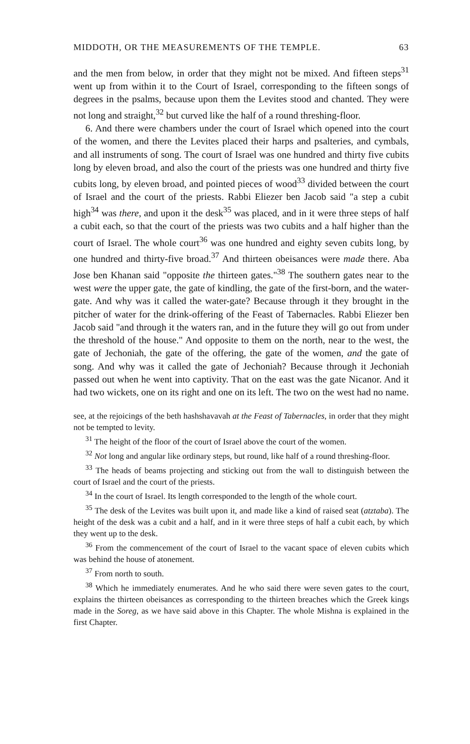MIDDOTH, OR THE MEASUREMENTS OF THE TEMPLE. 63
and the men from below, in order that they might not be mixed. And fifteen steps<sup>31</sup> went up from within it to the Court of Israel, corresponding to the fifteen songs of degrees in the psalms, because upon them the Levites stood and chanted. They were not long and straight,<sup>32</sup> but curved like the half of a round threshing-floor.
6. And there were chambers under the court of Israel which opened into the court of the women, and there the Levites placed their harps and psalteries, and cymbals, and all instruments of song. The court of Israel was one hundred and thirty five cubits long by eleven broad, and also the court of the priests was one hundred and thirty five cubits long, by eleven broad, and pointed pieces of wood<sup>33</sup> divided between the court of Israel and the court of the priests. Rabbi Eliezer ben Jacob said "a step a cubit high<sup>34</sup> was there, and upon it the desk<sup>35</sup> was placed, and in it were three steps of half a cubit each, so that the court of the priests was two cubits and a half higher than the court of Israel. The whole court<sup>36</sup> was one hundred and eighty seven cubits long, by one hundred and thirty-five broad.<sup>37</sup> And thirteen obeisances were made there. Aba Jose ben Khanan said "opposite the thirteen gates."<sup>38</sup> The southern gates near to the west were the upper gate, the gate of kindling, the gate of the first-born, and the water-gate. And why was it called the water-gate? Because through it they brought in the pitcher of water for the drink-offering of the Feast of Tabernacles. Rabbi Eliezer ben Jacob said "and through it the waters ran, and in the future they will go out from under the threshold of the house." And opposite to them on the north, near to the west, the gate of Jechoniah, the gate of the offering, the gate of the women, and the gate of song. And why was it called the gate of Jechoniah? Because through it Jechoniah passed out when he went into captivity. That on the east was the gate Nicanor. And it had two wickets, one on its right and one on its left. The two on the west had no name.
see, at the rejoicings of the beth hashshavavah at the Feast of Tabernacles, in order that they might not be tempted to levity.
<sup>31</sup> The height of the floor of the court of Israel above the court of the women.
<sup>32</sup> Not long and angular like ordinary steps, but round, like half of a round threshing-floor.
<sup>33</sup> The heads of beams projecting and sticking out from the wall to distinguish between the court of Israel and the court of the priests.
<sup>34</sup> In the court of Israel. Its length corresponded to the length of the whole court.
<sup>35</sup> The desk of the Levites was built upon it, and made like a kind of raised seat (atztaba). The height of the desk was a cubit and a half, and in it were three steps of half a cubit each, by which they went up to the desk.
<sup>36</sup> From the commencement of the court of Israel to the vacant space of eleven cubits which was behind the house of atonement.
<sup>37</sup> From north to south.
<sup>38</sup> Which he immediately enumerates. And he who said there were seven gates to the court, explains the thirteen obeisances as corresponding to the thirteen breaches which the Greek kings made in the Soreg, as we have said above in this Chapter. The whole Mishna is explained in the first Chapter.